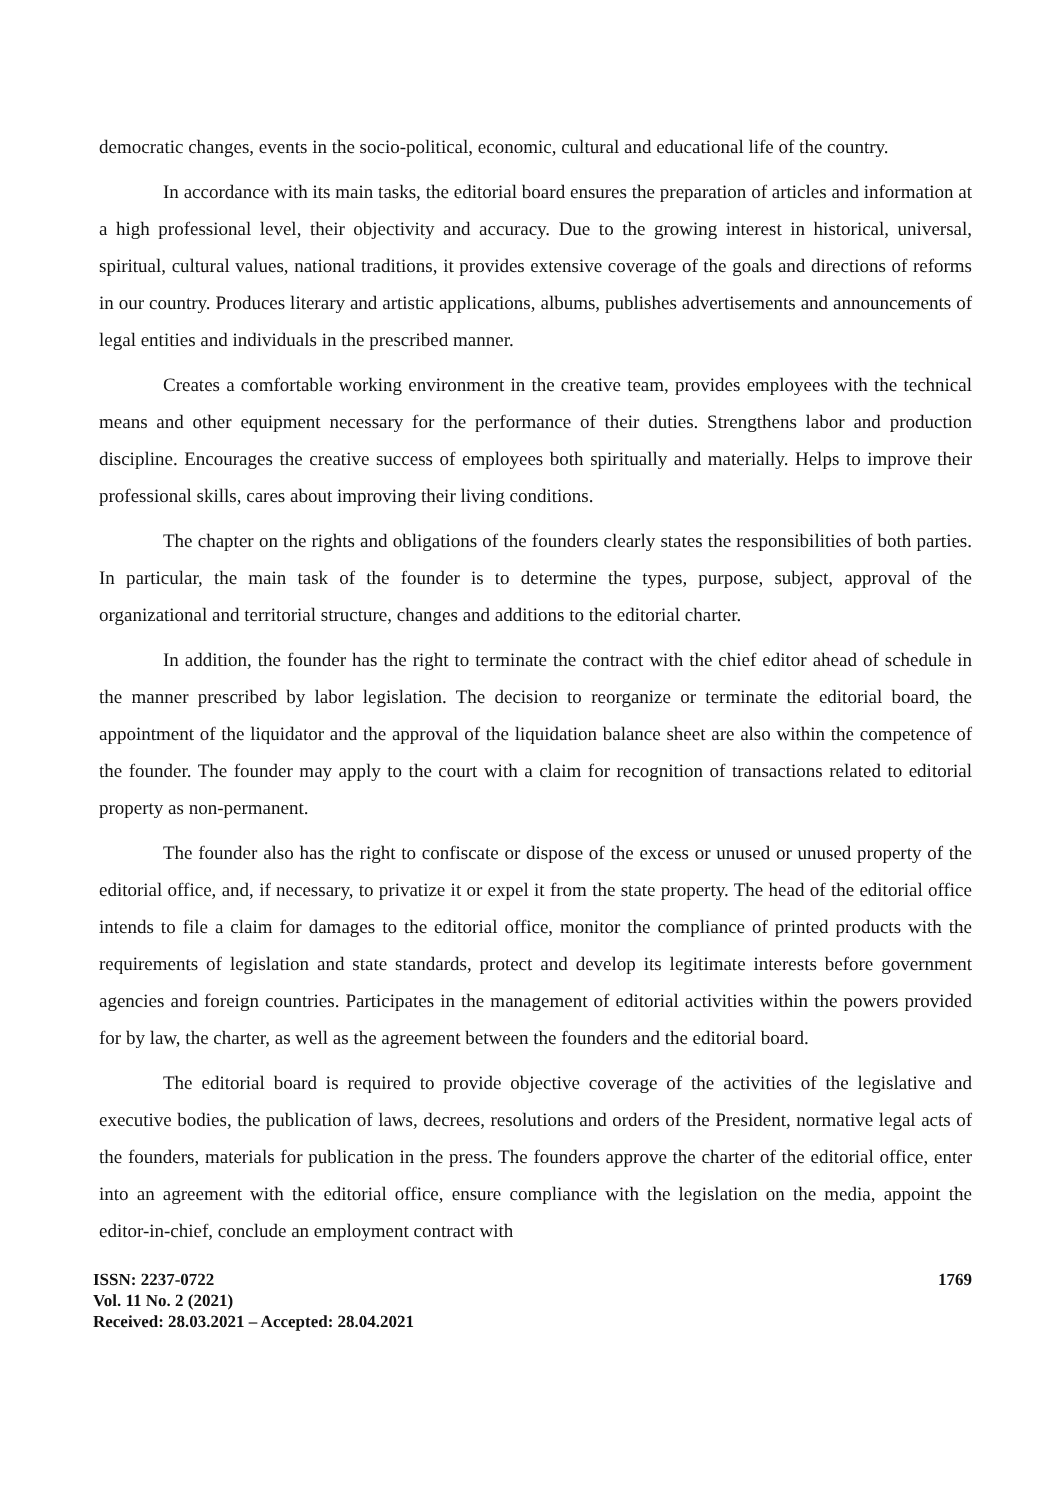democratic changes, events in the socio-political, economic, cultural and educational life of the country.
In accordance with its main tasks, the editorial board ensures the preparation of articles and information at a high professional level, their objectivity and accuracy. Due to the growing interest in historical, universal, spiritual, cultural values, national traditions, it provides extensive coverage of the goals and directions of reforms in our country. Produces literary and artistic applications, albums, publishes advertisements and announcements of legal entities and individuals in the prescribed manner.
Creates a comfortable working environment in the creative team, provides employees with the technical means and other equipment necessary for the performance of their duties. Strengthens labor and production discipline. Encourages the creative success of employees both spiritually and materially. Helps to improve their professional skills, cares about improving their living conditions.
The chapter on the rights and obligations of the founders clearly states the responsibilities of both parties. In particular, the main task of the founder is to determine the types, purpose, subject, approval of the organizational and territorial structure, changes and additions to the editorial charter.
In addition, the founder has the right to terminate the contract with the chief editor ahead of schedule in the manner prescribed by labor legislation. The decision to reorganize or terminate the editorial board, the appointment of the liquidator and the approval of the liquidation balance sheet are also within the competence of the founder. The founder may apply to the court with a claim for recognition of transactions related to editorial property as non-permanent.
The founder also has the right to confiscate or dispose of the excess or unused or unused property of the editorial office, and, if necessary, to privatize it or expel it from the state property. The head of the editorial office intends to file a claim for damages to the editorial office, monitor the compliance of printed products with the requirements of legislation and state standards, protect and develop its legitimate interests before government agencies and foreign countries. Participates in the management of editorial activities within the powers provided for by law, the charter, as well as the agreement between the founders and the editorial board.
The editorial board is required to provide objective coverage of the activities of the legislative and executive bodies, the publication of laws, decrees, resolutions and orders of the President, normative legal acts of the founders, materials for publication in the press. The founders approve the charter of the editorial office, enter into an agreement with the editorial office, ensure compliance with the legislation on the media, appoint the editor-in-chief, conclude an employment contract with
ISSN: 2237-0722
Vol. 11 No. 2 (2021)
Received: 28.03.2021 – Accepted: 28.04.2021
1769